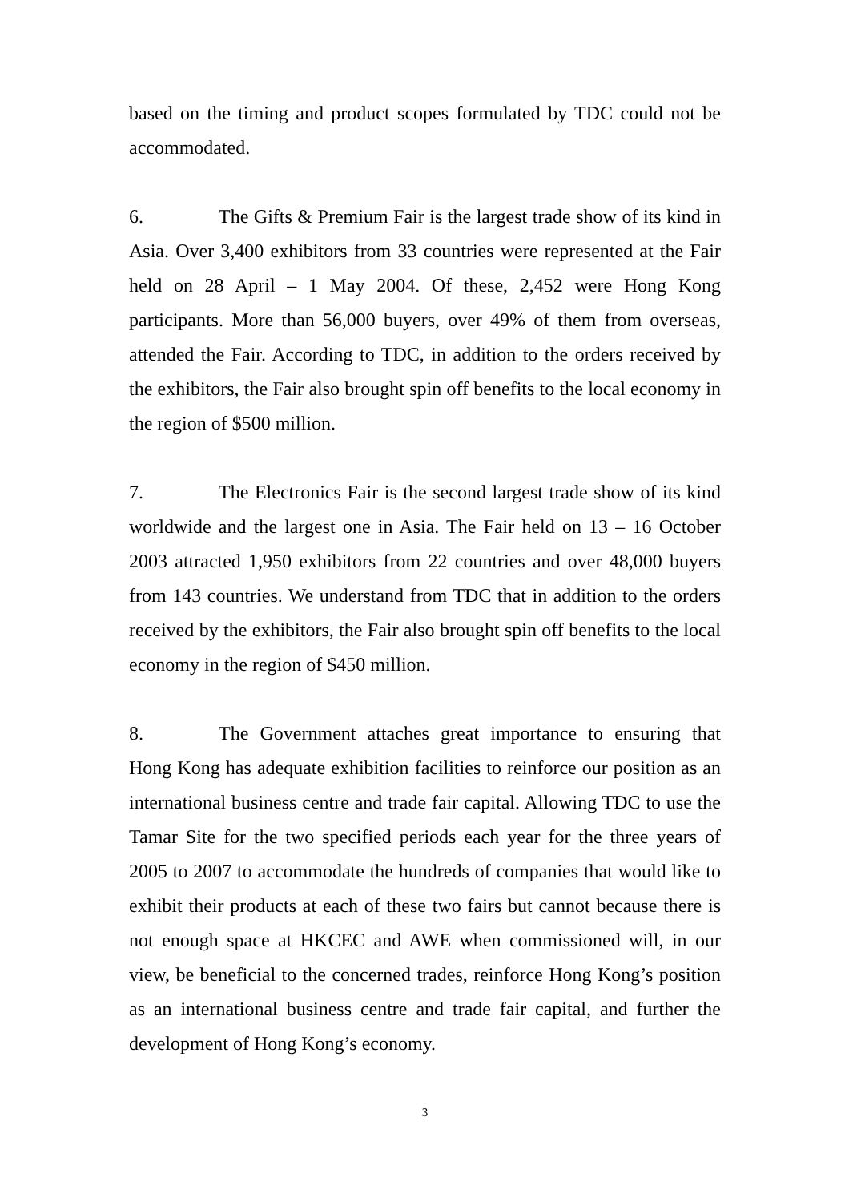based on the timing and product scopes formulated by TDC could not be accommodated.
6. The Gifts & Premium Fair is the largest trade show of its kind in Asia. Over 3,400 exhibitors from 33 countries were represented at the Fair held on 28 April – 1 May 2004. Of these, 2,452 were Hong Kong participants. More than 56,000 buyers, over 49% of them from overseas, attended the Fair. According to TDC, in addition to the orders received by the exhibitors, the Fair also brought spin off benefits to the local economy in the region of $500 million.
7. The Electronics Fair is the second largest trade show of its kind worldwide and the largest one in Asia. The Fair held on 13 – 16 October 2003 attracted 1,950 exhibitors from 22 countries and over 48,000 buyers from 143 countries. We understand from TDC that in addition to the orders received by the exhibitors, the Fair also brought spin off benefits to the local economy in the region of $450 million.
8. The Government attaches great importance to ensuring that Hong Kong has adequate exhibition facilities to reinforce our position as an international business centre and trade fair capital. Allowing TDC to use the Tamar Site for the two specified periods each year for the three years of 2005 to 2007 to accommodate the hundreds of companies that would like to exhibit their products at each of these two fairs but cannot because there is not enough space at HKCEC and AWE when commissioned will, in our view, be beneficial to the concerned trades, reinforce Hong Kong’s position as an international business centre and trade fair capital, and further the development of Hong Kong’s economy.
3